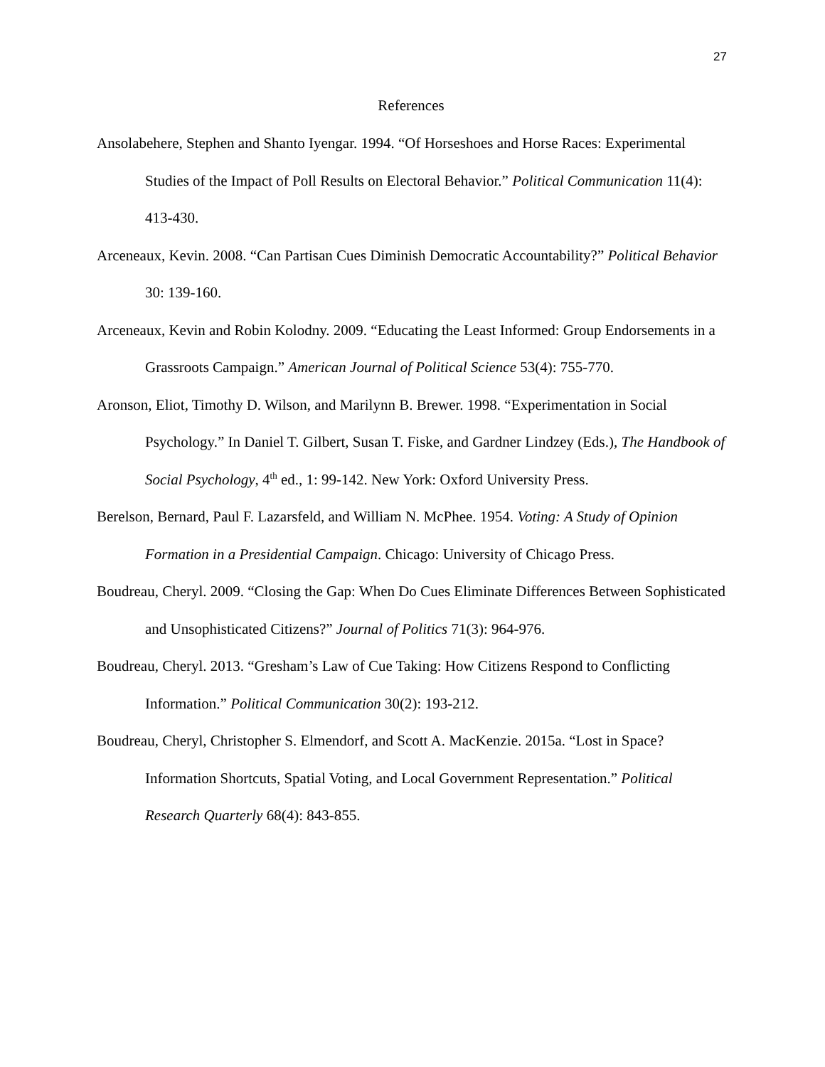27
References
Ansolabehere, Stephen and Shanto Iyengar. 1994. “Of Horseshoes and Horse Races: Experimental Studies of the Impact of Poll Results on Electoral Behavior.” Political Communication 11(4): 413-430.
Arceneaux, Kevin. 2008. “Can Partisan Cues Diminish Democratic Accountability?” Political Behavior 30: 139-160.
Arceneaux, Kevin and Robin Kolodny. 2009. “Educating the Least Informed: Group Endorsements in a Grassroots Campaign.” American Journal of Political Science 53(4): 755-770.
Aronson, Eliot, Timothy D. Wilson, and Marilynn B. Brewer. 1998. “Experimentation in Social Psychology.” In Daniel T. Gilbert, Susan T. Fiske, and Gardner Lindzey (Eds.), The Handbook of Social Psychology, 4<sup>th</sup> ed., 1: 99-142. New York: Oxford University Press.
Berelson, Bernard, Paul F. Lazarsfeld, and William N. McPhee. 1954. Voting: A Study of Opinion Formation in a Presidential Campaign. Chicago: University of Chicago Press.
Boudreau, Cheryl. 2009. “Closing the Gap: When Do Cues Eliminate Differences Between Sophisticated and Unsophisticated Citizens?” Journal of Politics 71(3): 964-976.
Boudreau, Cheryl. 2013. “Gresham’s Law of Cue Taking: How Citizens Respond to Conflicting Information.” Political Communication 30(2): 193-212.
Boudreau, Cheryl, Christopher S. Elmendorf, and Scott A. MacKenzie. 2015a. “Lost in Space? Information Shortcuts, Spatial Voting, and Local Government Representation.” Political Research Quarterly 68(4): 843-855.